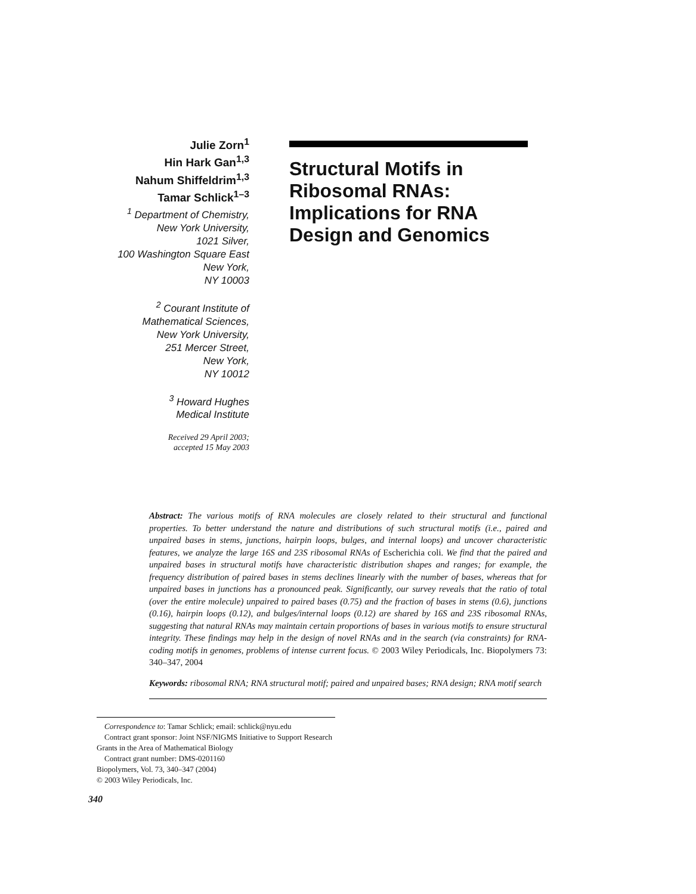Julie Zorn<sup>1</sup>
Hin Hark Gan<sup>1,3</sup>
Nahum Shiffeldrim<sup>1,3</sup>
Tamar Schlick<sup>1–3</sup>
<sup>1</sup> Department of Chemistry,
New York University,
1021 Silver,
100 Washington Square East
New York,
NY 10003
<sup>2</sup> Courant Institute of
Mathematical Sciences,
New York University,
251 Mercer Street,
New York,
NY 10012
<sup>3</sup> Howard Hughes
Medical Institute
Received 29 April 2003;
accepted 15 May 2003
Structural Motifs in Ribosomal RNAs: Implications for RNA Design and Genomics
Abstract: The various motifs of RNA molecules are closely related to their structural and functional properties. To better understand the nature and distributions of such structural motifs (i.e., paired and unpaired bases in stems, junctions, hairpin loops, bulges, and internal loops) and uncover characteristic features, we analyze the large 16S and 23S ribosomal RNAs of Escherichia coli. We find that the paired and unpaired bases in structural motifs have characteristic distribution shapes and ranges; for example, the frequency distribution of paired bases in stems declines linearly with the number of bases, whereas that for unpaired bases in junctions has a pronounced peak. Significantly, our survey reveals that the ratio of total (over the entire molecule) unpaired to paired bases (0.75) and the fraction of bases in stems (0.6), junctions (0.16), hairpin loops (0.12), and bulges/internal loops (0.12) are shared by 16S and 23S ribosomal RNAs, suggesting that natural RNAs may maintain certain proportions of bases in various motifs to ensure structural integrity. These findings may help in the design of novel RNAs and in the search (via constraints) for RNA-coding motifs in genomes, problems of intense current focus. © 2003 Wiley Periodicals, Inc. Biopolymers 73: 340–347, 2004
Keywords: ribosomal RNA; RNA structural motif; paired and unpaired bases; RNA design; RNA motif search
Correspondence to: Tamar Schlick; email: schlick@nyu.edu
Contract grant sponsor: Joint NSF/NIGMS Initiative to Support Research Grants in the Area of Mathematical Biology
Contract grant number: DMS-0201160
Biopolymers, Vol. 73, 340–347 (2004)
© 2003 Wiley Periodicals, Inc.
340